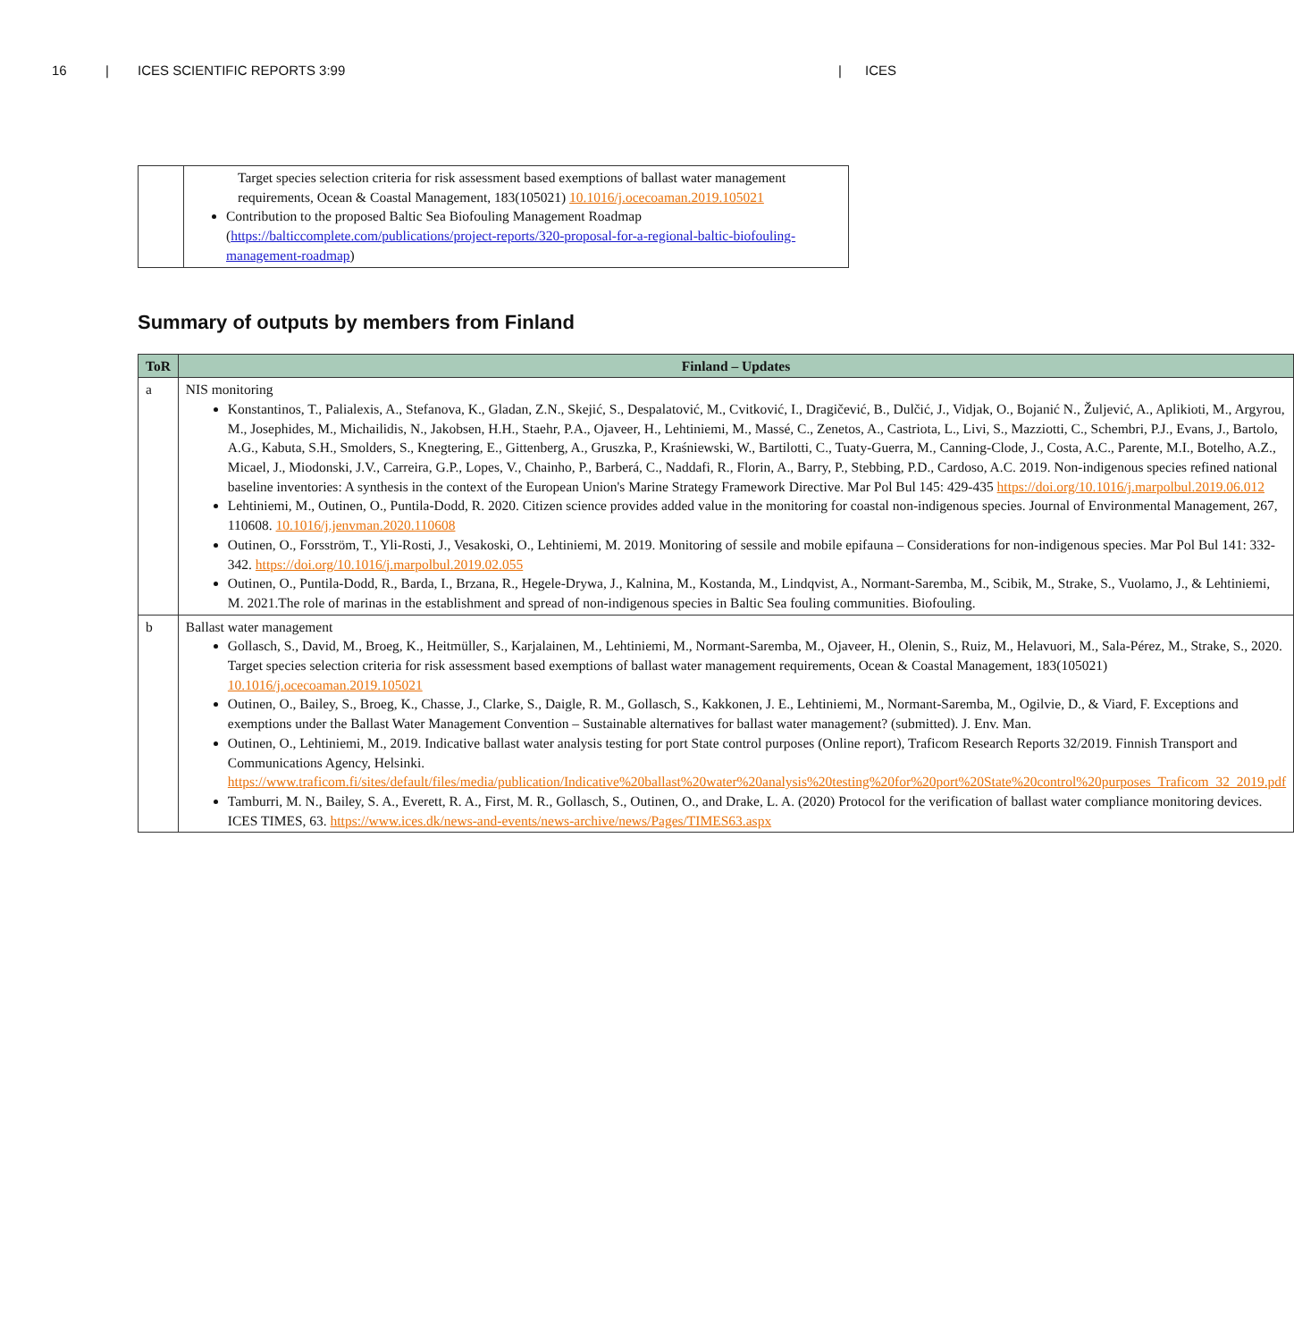16 | ICES SCIENTIFIC REPORTS 3:99 | ICES
| | Target species selection criteria for risk assessment based exemptions of ballast water management requirements, Ocean & Coastal Management, 183(105021) 10.1016/j.ocecoaman.2019.105021 Contribution to the proposed Baltic Sea Biofouling Management Roadmap ( https://balticcomplete.com/publications/project-reports/320-proposal-for-a-regional-baltic-biofouling-management-roadmap ) |
Summary of outputs by members from Finland
| ToR | Finland – Updates |
| --- | --- |
| a | NIS monitoring Konstantinos, T., Palialexis, A., Stefanova, K., Gladan, Z.N., Skejić, S., Despalatović, M., Cvitković, I., Dragičević, B., Dulčić, J., Vidjak, O., Bojanić N., Žuljević, A., Aplikioti, M., Argyrou, M., Josephides, M., Michailidis, N., Jakobsen, H.H., Staehr, P.A., Ojaveer, H., Lehtiniemi, M., Massé, C., Zenetos, A., Castriota, L., Livi, S., Mazziotti, C., Schembri, P.J., Evans, J., Bartolo, A.G., Kabuta, S.H., Smolders, S., Knegtering, E., Gittenberg, A., Gruszka, P., Kraśniewski, W., Bartilotti, C., Tuaty-Guerra, M., Canning-Clode, J., Costa, A.C., Parente, M.I., Botelho, A.Z., Micael, J., Miodonski, J.V., Carreira, G.P., Lopes, V., Chainho, P., Barberá, C., Naddafi, R., Florin, A., Barry, P., Stebbing, P.D., Cardoso, A.C. 2019. Non-indigenous species refined national baseline inventories: A synthesis in the context of the European Union's Marine Strategy Framework Directive. Mar Pol Bul 145: 429-435 https://doi.org/10.1016/j.marpolbul.2019.06.012 Lehtiniemi, M., Outinen, O., Puntila-Dodd, R. 2020. Citizen science provides added value in the monitoring for coastal non-indigenous species. Journal of Environmental Management, 267, 110608. 10.1016/j.jenvman.2020.110608 Outinen, O., Forsström, T., Yli-Rosti, J., Vesakoski, O., Lehtiniemi, M. 2019. Monitoring of sessile and mobile epifauna – Considerations for non-indigenous species. Mar Pol Bul 141: 332-342. https://doi.org/10.1016/j.marpolbul.2019.02.055 Outinen, O., Puntila-Dodd, R., Barda, I., Brzana, R., Hegele-Drywa, J., Kalnina, M., Kostanda, M., Lindqvist, A., Normant-Saremba, M., Scibik, M., Strake, S., Vuolamo, J., & Lehtiniemi, M. 2021.The role of marinas in the establishment and spread of non-indigenous species in Baltic Sea fouling communities. Biofouling. |
| b | Ballast water management Gollasch, S., David, M., Broeg, K., Heitmüller, S., Karjalainen, M., Lehtiniemi, M., Normant-Saremba, M., Ojaveer, H., Olenin, S., Ruiz, M., Helavuori, M., Sala-Pérez, M., Strake, S., 2020. Target species selection criteria for risk assessment based exemptions of ballast water management requirements, Ocean & Coastal Management, 183(105021) 10.1016/j.ocecoaman.2019.105021 Outinen, O., Bailey, S., Broeg, K., Chasse, J., Clarke, S., Daigle, R. M., Gollasch, S., Kakkonen, J. E., Lehtiniemi, M., Normant-Saremba, M., Ogilvie, D., & Viard, F. Exceptions and exemptions under the Ballast Water Management Convention – Sustainable alternatives for ballast water management? (submitted). J. Env. Man. Outinen, O., Lehtiniemi, M., 2019. Indicative ballast water analysis testing for port State control purposes (Online report), Traficom Research Reports 32/2019. Finnish Transport and Communications Agency, Helsinki. https://www.traficom.fi/sites/default/files/media/publication/Indicative%20ballast%20water%20analysis%20testing%20for%20port%20State%20control%20purposes_Traficom_32_2019.pdf Tamburri, M. N., Bailey, S. A., Everett, R. A., First, M. R., Gollasch, S., Outinen, O., and Drake, L. A. (2020) Protocol for the verification of ballast water compliance monitoring devices. ICES TIMES, 63. https://www.ices.dk/news-and-events/news-archive/news/Pages/TIMES63.aspx |